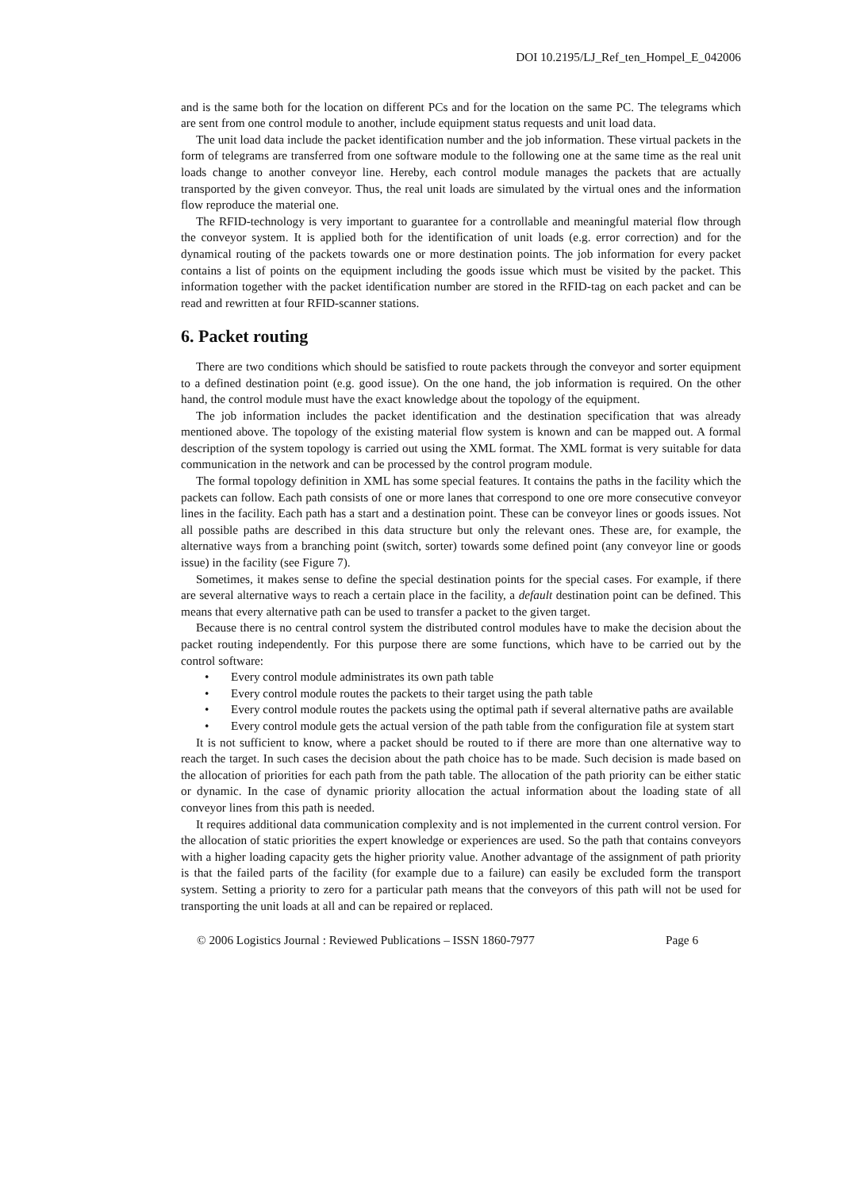DOI 10.2195/LJ_Ref_ten_Hompel_E_042006
and is the same both for the location on different PCs and for the location on the same PC. The telegrams which are sent from one control module to another, include equipment status requests and unit load data.
The unit load data include the packet identification number and the job information. These virtual packets in the form of telegrams are transferred from one software module to the following one at the same time as the real unit loads change to another conveyor line. Hereby, each control module manages the packets that are actually transported by the given conveyor. Thus, the real unit loads are simulated by the virtual ones and the information flow reproduce the material one.
The RFID-technology is very important to guarantee for a controllable and meaningful material flow through the conveyor system. It is applied both for the identification of unit loads (e.g. error correction) and for the dynamical routing of the packets towards one or more destination points. The job information for every packet contains a list of points on the equipment including the goods issue which must be visited by the packet. This information together with the packet identification number are stored in the RFID-tag on each packet and can be read and rewritten at four RFID-scanner stations.
6. Packet routing
There are two conditions which should be satisfied to route packets through the conveyor and sorter equipment to a defined destination point (e.g. good issue). On the one hand, the job information is required. On the other hand, the control module must have the exact knowledge about the topology of the equipment.
The job information includes the packet identification and the destination specification that was already mentioned above. The topology of the existing material flow system is known and can be mapped out. A formal description of the system topology is carried out using the XML format. The XML format is very suitable for data communication in the network and can be processed by the control program module.
The formal topology definition in XML has some special features. It contains the paths in the facility which the packets can follow. Each path consists of one or more lanes that correspond to one ore more consecutive conveyor lines in the facility. Each path has a start and a destination point. These can be conveyor lines or goods issues. Not all possible paths are described in this data structure but only the relevant ones. These are, for example, the alternative ways from a branching point (switch, sorter) towards some defined point (any conveyor line or goods issue) in the facility (see Figure 7).
Sometimes, it makes sense to define the special destination points for the special cases. For example, if there are several alternative ways to reach a certain place in the facility, a default destination point can be defined. This means that every alternative path can be used to transfer a packet to the given target.
Because there is no central control system the distributed control modules have to make the decision about the packet routing independently. For this purpose there are some functions, which have to be carried out by the control software:
• Every control module administrates its own path table
• Every control module routes the packets to their target using the path table
• Every control module routes the packets using the optimal path if several alternative paths are available
• Every control module gets the actual version of the path table from the configuration file at system start
It is not sufficient to know, where a packet should be routed to if there are more than one alternative way to reach the target. In such cases the decision about the path choice has to be made. Such decision is made based on the allocation of priorities for each path from the path table. The allocation of the path priority can be either static or dynamic. In the case of dynamic priority allocation the actual information about the loading state of all conveyor lines from this path is needed.
It requires additional data communication complexity and is not implemented in the current control version. For the allocation of static priorities the expert knowledge or experiences are used. So the path that contains conveyors with a higher loading capacity gets the higher priority value. Another advantage of the assignment of path priority is that the failed parts of the facility (for example due to a failure) can easily be excluded form the transport system. Setting a priority to zero for a particular path means that the conveyors of this path will not be used for transporting the unit loads at all and can be repaired or replaced.
© 2006 Logistics Journal : Reviewed Publications – ISSN 1860-7977 Page 6